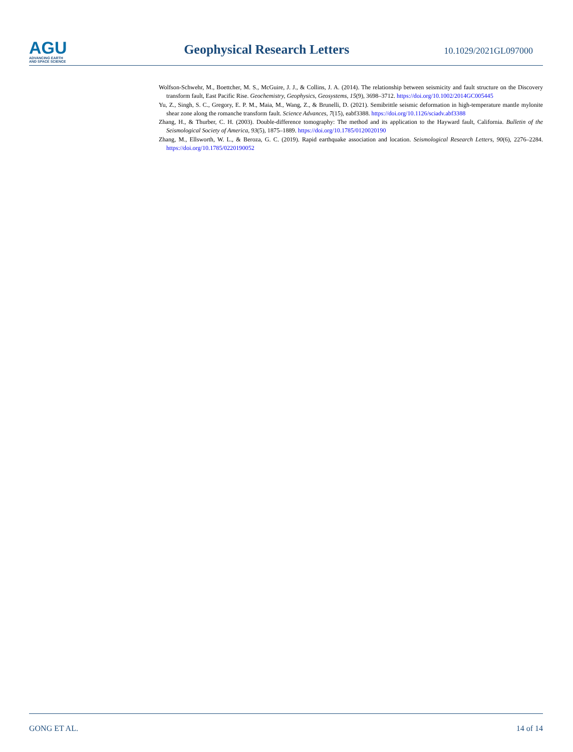AGU
ADVANCING EARTH
AND SPACE SCIENCE
Geophysical Research Letters
10.1029/2021GL097000
Wolfson-Schwehr, M., Boettcher, M. S., McGuire, J. J., & Collins, J. A. (2014). The relationship between seismicity and fault structure on the Discovery transform fault, East Pacific Rise. Geochemistry, Geophysics, Geosystems, 15(9), 3698–3712. https://doi.org/10.1002/2014GC005445
Yu, Z., Singh, S. C., Gregory, E. P. M., Maia, M., Wang, Z., & Brunelli, D. (2021). Semibrittle seismic deformation in high-temperature mantle mylonite shear zone along the romanche transform fault. Science Advances, 7(15), eabf3388. https://doi.org/10.1126/sciadv.abf3388
Zhang, H., & Thurber, C. H. (2003). Double-difference tomography: The method and its application to the Hayward fault, California. Bulletin of the Seismological Society of America, 93(5), 1875–1889. https://doi.org/10.1785/0120020190
Zhang, M., Ellsworth, W. L., & Beroza, G. C. (2019). Rapid earthquake association and location. Seismological Research Letters, 90(6), 2276–2284. https://doi.org/10.1785/0220190052
GONG ET AL. 14 of 14